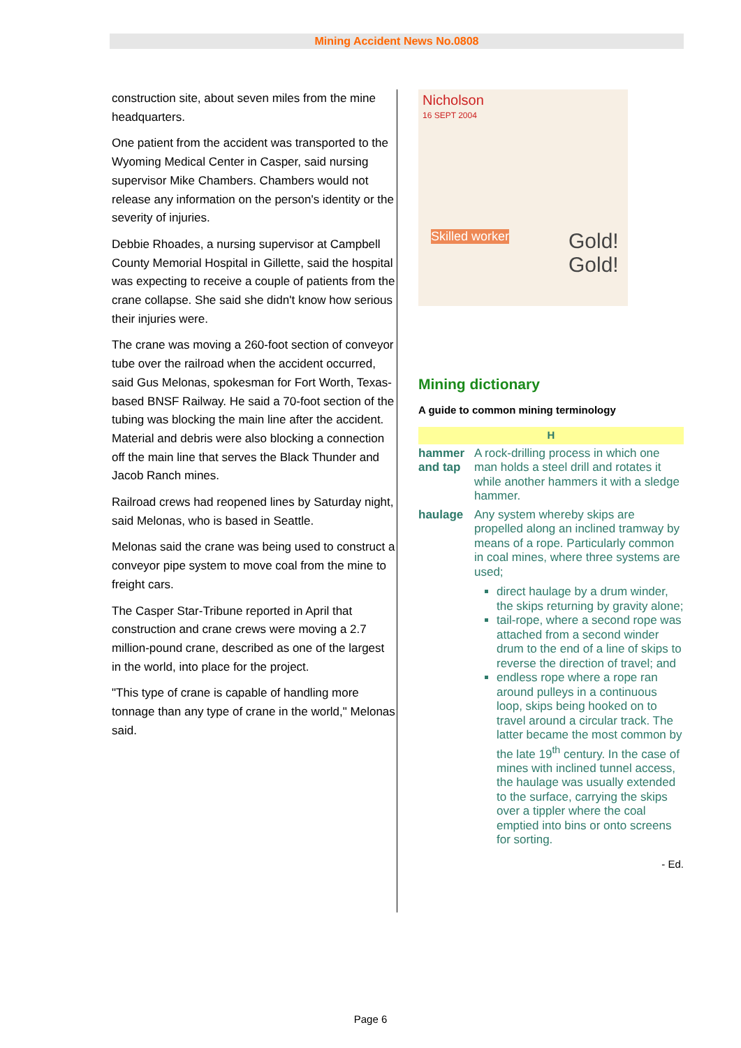Mining Accident News No.0808
construction site, about seven miles from the mine headquarters.
One patient from the accident was transported to the Wyoming Medical Center in Casper, said nursing supervisor Mike Chambers. Chambers would not release any information on the person's identity or the severity of injuries.
Debbie Rhoades, a nursing supervisor at Campbell County Memorial Hospital in Gillette, said the hospital was expecting to receive a couple of patients from the crane collapse. She said she didn't know how serious their injuries were.
The crane was moving a 260-foot section of conveyor tube over the railroad when the accident occurred, said Gus Melonas, spokesman for Fort Worth, Texas-based BNSF Railway. He said a 70-foot section of the tubing was blocking the main line after the accident. Material and debris were also blocking a connection off the main line that serves the Black Thunder and Jacob Ranch mines.
Railroad crews had reopened lines by Saturday night, said Melonas, who is based in Seattle.
Melonas said the crane was being used to construct a conveyor pipe system to move coal from the mine to freight cars.
The Casper Star-Tribune reported in April that construction and crane crews were moving a 2.7 million-pound crane, described as one of the largest in the world, into place for the project.
"This type of crane is capable of handling more tonnage than any type of crane in the world," Melonas said.
Nicholson
16 SEPT 2004
Skilled worker Gold! Gold!
Mining dictionary
A guide to common mining terminology
| H | |
| --- | --- |
| hammer and tap | A rock-drilling process in which one man holds a steel drill and rotates it while another hammers it with a sledge hammer. |
| haulage | Any system whereby skips are propelled along an inclined tramway by means of a rope. Particularly common in coal mines, where three systems are used; direct haulage by a drum winder, the skips returning by gravity alone; tail-rope, where a second rope was attached from a second winder drum to the end of a line of skips to reverse the direction of travel; and endless rope where a rope ran around pulleys in a continuous loop, skips being hooked on to travel around a circular track. The latter became the most common by the late 19<sup>th</sup> century. In the case of mines with inclined tunnel access, the haulage was usually extended to the surface, carrying the skips over a tippler where the coal emptied into bins or onto screens for sorting. |
- Ed.
Page 6